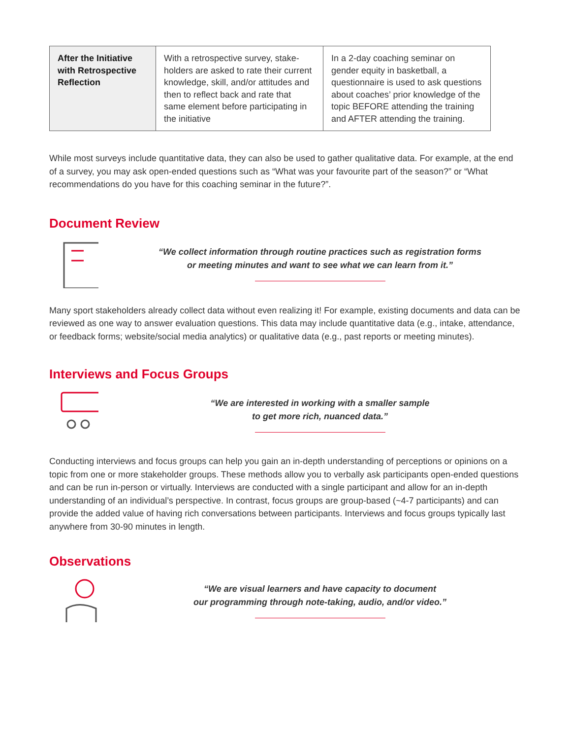| After the Initiative with Retrospective Reflection | With a retrospective survey, stake-holders are asked to rate their current knowledge, skill, and/or attitudes and then to reflect back and rate that same element before participating in the initiative | In a 2-day coaching seminar on gender equity in basketball, a questionnaire is used to ask questions about coaches’ prior knowledge of the topic BEFORE attending the training and AFTER attending the training. |
While most surveys include quantitative data, they can also be used to gather qualitative data. For example, at the end of a survey, you may ask open-ended questions such as “What was your favourite part of the season?” or “What recommendations do you have for this coaching seminar in the future?”.
Document Review
“We collect information through routine practices such as registration forms
or meeting minutes and want to see what we can learn from it.”
Many sport stakeholders already collect data without even realizing it! For example, existing documents and data can be reviewed as one way to answer evaluation questions. This data may include quantitative data (e.g., intake, attendance, or feedback forms; website/social media analytics) or qualitative data (e.g., past reports or meeting minutes).
Interviews and Focus Groups
“We are interested in working with a smaller sample
to get more rich, nuanced data.”
Conducting interviews and focus groups can help you gain an in-depth understanding of perceptions or opinions on a topic from one or more stakeholder groups. These methods allow you to verbally ask participants open-ended questions and can be run in-person or virtually. Interviews are conducted with a single participant and allow for an in-depth understanding of an individual’s perspective. In contrast, focus groups are group-based (~4-7 participants) and can provide the added value of having rich conversations between participants. Interviews and focus groups typically last anywhere from 30-90 minutes in length.
Observations
“We are visual learners and have capacity to document
our programming through note-taking, audio, and/or video.”